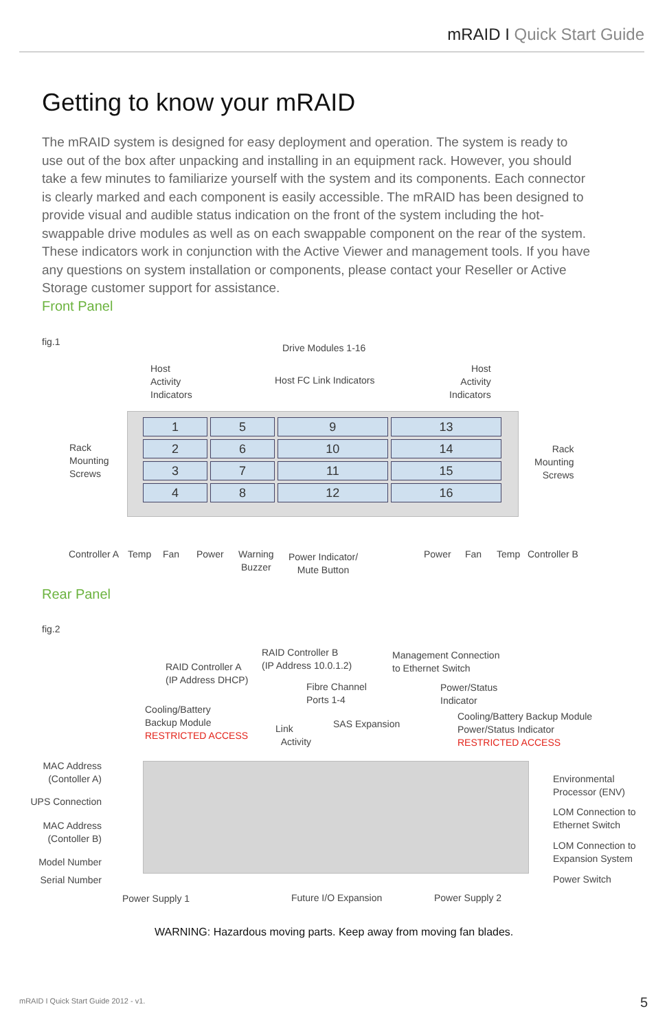mRAID I Quick Start Guide
Getting to know your mRAID
The mRAID system is designed for easy deployment and operation. The system is ready to use out of the box after unpacking and installing in an equipment rack. However, you should take a few minutes to familiarize yourself with the system and its components. Each connector is clearly marked and each component is easily accessible. The mRAID has been designed to provide visual and audible status indication on the front of the system including the hot-swappable drive modules as well as on each swappable component on the rear of the system. These indicators work in conjunction with the Active Viewer and management tools. If you have any questions on system installation or components, please contact your Reseller or Active Storage customer support for assistance.
Front Panel
fig.1
Drive Modules 1-16
Host
Activity
Indicators
Host FC Link Indicators
Host
Activity
Indicators
Rack
Mounting
Screws
Rack
Mounting
Screws
| 1 | 5 | 9 | 13 |
| 2 | 6 | 10 | 14 |
| 3 | 7 | 11 | 15 |
| 4 | 8 | 12 | 16 |
Controller A Temp Fan Power
Warning
Buzzer
Power Indicator/
Mute Button
Power Fan Temp Controller B
Rear Panel
fig.2
RAID Controller B
(IP Address 10.0.1.2)
Management Connection
to Ethernet Switch
RAID Controller A
(IP Address DHCP)
Fibre Channel
Ports 1-4
Power/Status
Indicator
Cooling/Battery
Backup Module
RESTRICTED ACCESS
Cooling/Battery Backup Module
Power/Status Indicator
RESTRICTED ACCESS
SAS Expansion
Link
Activity
MAC Address
(Contoller A)
UPS Connection
MAC Address
(Contoller B)
Model Number
Serial Number
Environmental
Processor (ENV)
LOM Connection to
Ethernet Switch
LOM Connection to
Expansion System
Power Switch
Power Supply 1 Future I/O Expansion Power Supply 2
WARNING: Hazardous moving parts. Keep away from moving fan blades.
mRAID I Quick Start Guide 2012 - v1.
5